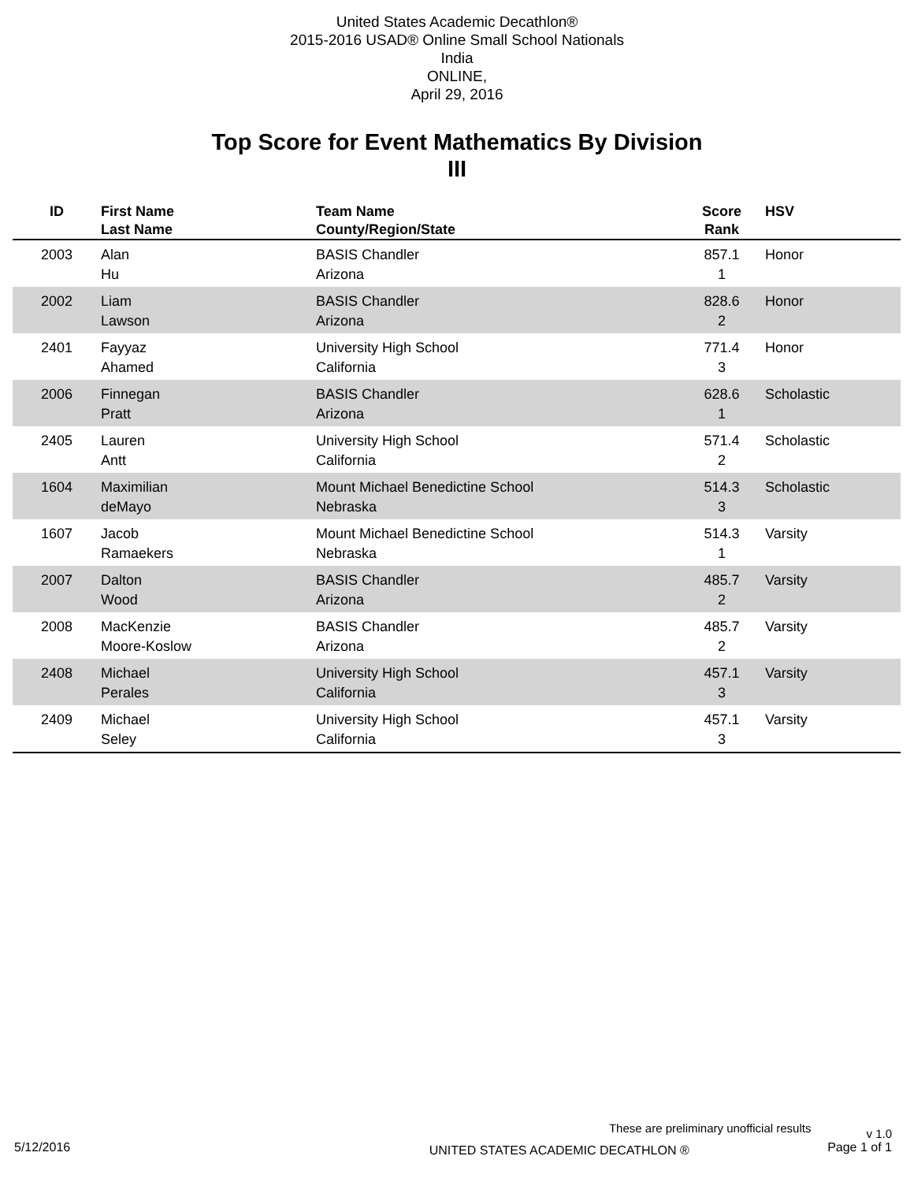United States Academic Decathlon®
2015-2016 USAD® Online Small School Nationals
India
ONLINE,
April 29, 2016
Top Score for Event Mathematics By Division
III
| ID | First Name Last Name | Team Name County/Region/State | Score Rank | HSV |
| --- | --- | --- | --- | --- |
| 2003 | Alan Hu | BASIS Chandler Arizona | 857.1 1 | Honor |
| 2002 | Liam Lawson | BASIS Chandler Arizona | 828.6 2 | Honor |
| 2401 | Fayyaz Ahamed | University High School California | 771.4 3 | Honor |
| 2006 | Finnegan Pratt | BASIS Chandler Arizona | 628.6 1 | Scholastic |
| 2405 | Lauren Antt | University High School California | 571.4 2 | Scholastic |
| 1604 | Maximilian deMayo | Mount Michael Benedictine School Nebraska | 514.3 3 | Scholastic |
| 1607 | Jacob Ramaekers | Mount Michael Benedictine School Nebraska | 514.3 1 | Varsity |
| 2007 | Dalton Wood | BASIS Chandler Arizona | 485.7 2 | Varsity |
| 2008 | MacKenzie Moore-Koslow | BASIS Chandler Arizona | 485.7 2 | Varsity |
| 2408 | Michael Perales | University High School California | 457.1 3 | Varsity |
| 2409 | Michael Seley | University High School California | 457.1 3 | Varsity |
These are preliminary unofficial results v 1.0
5/12/2016 UNITED STATES ACADEMIC DECATHLON ® Page 1 of 1